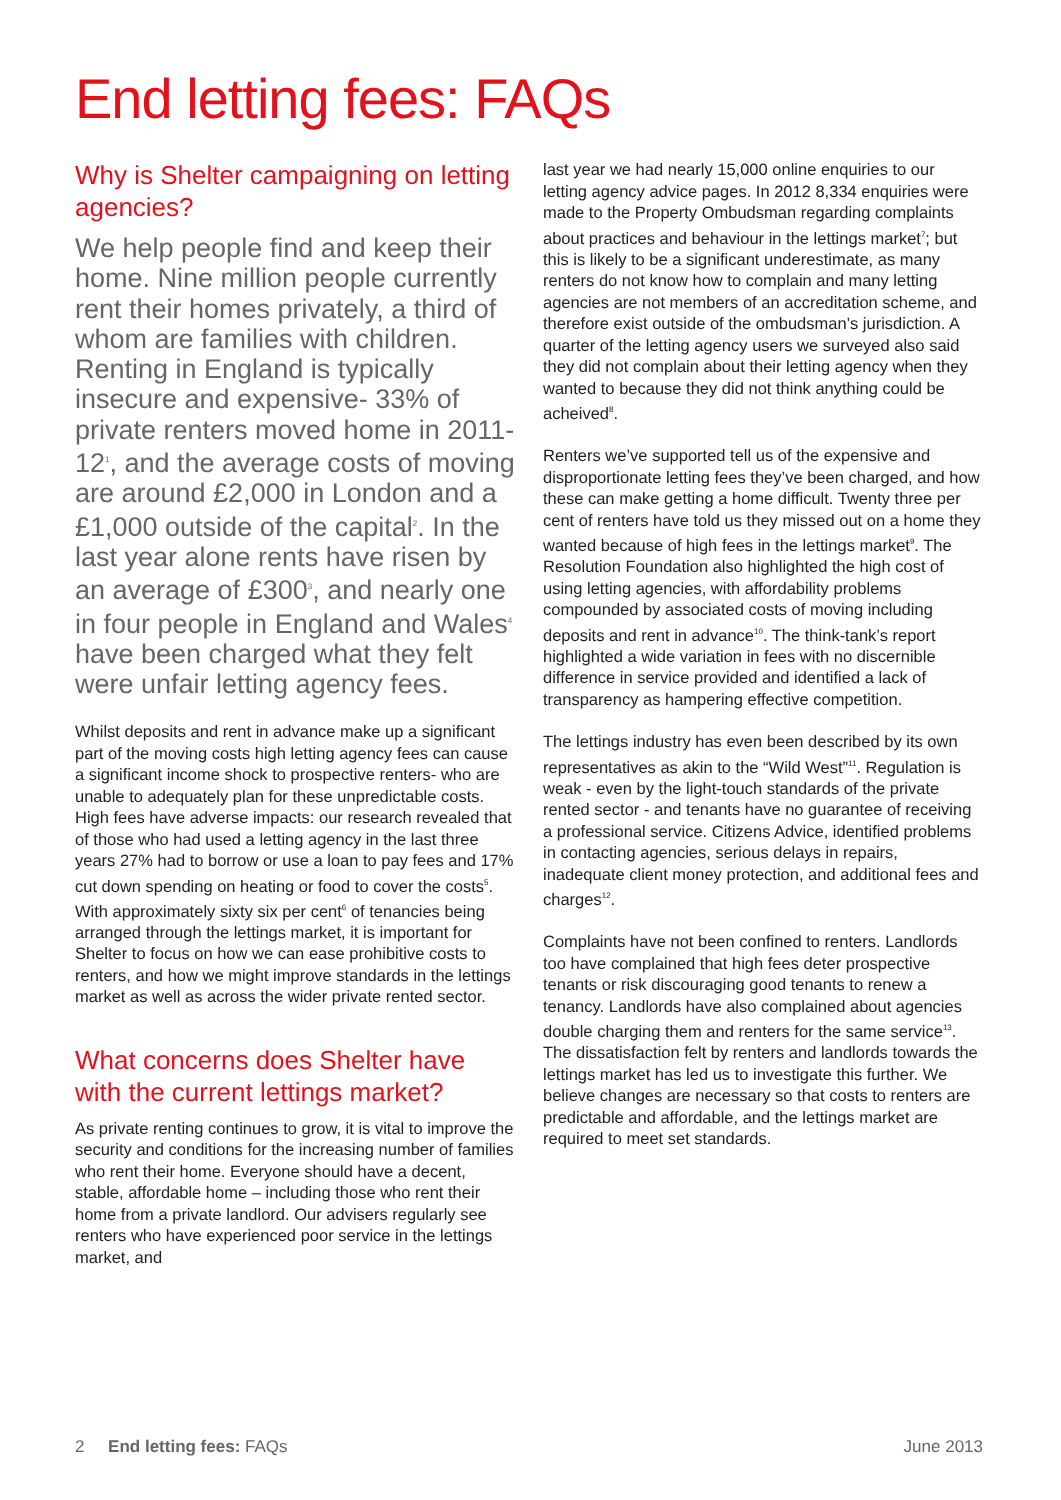End letting fees: FAQs
Why is Shelter campaigning on letting agencies?
We help people find and keep their home. Nine million people currently rent their homes privately, a third of whom are families with children. Renting in England is typically insecure and expensive- 33% of private renters moved home in 2011-12<sup>1</sup>, and the average costs of moving are around £2,000 in London and a £1,000 outside of the capital<sup>2</sup>. In the last year alone rents have risen by an average of £300<sup>3</sup>, and nearly one in four people in England and Wales<sup>4</sup> have been charged what they felt were unfair letting agency fees.
Whilst deposits and rent in advance make up a significant part of the moving costs high letting agency fees can cause a significant income shock to prospective renters- who are unable to adequately plan for these unpredictable costs. High fees have adverse impacts: our research revealed that of those who had used a letting agency in the last three years 27% had to borrow or use a loan to pay fees and 17% cut down spending on heating or food to cover the costs<sup>5</sup>. With approximately sixty six per cent<sup>6</sup> of tenancies being arranged through the lettings market, it is important for Shelter to focus on how we can ease prohibitive costs to renters, and how we might improve standards in the lettings market as well as across the wider private rented sector.
What concerns does Shelter have with the current lettings market?
As private renting continues to grow, it is vital to improve the security and conditions for the increasing number of families who rent their home. Everyone should have a decent, stable, affordable home – including those who rent their home from a private landlord. Our advisers regularly see renters who have experienced poor service in the lettings market, and
last year we had nearly 15,000 online enquiries to our letting agency advice pages. In 2012 8,334 enquiries were made to the Property Ombudsman regarding complaints about practices and behaviour in the lettings market<sup>7</sup>; but this is likely to be a significant underestimate, as many renters do not know how to complain and many letting agencies are not members of an accreditation scheme, and therefore exist outside of the ombudsman’s jurisdiction. A quarter of the letting agency users we surveyed also said they did not complain about their letting agency when they wanted to because they did not think anything could be acheived<sup>8</sup>.
Renters we’ve supported tell us of the expensive and disproportionate letting fees they’ve been charged, and how these can make getting a home difficult. Twenty three per cent of renters have told us they missed out on a home they wanted because of high fees in the lettings market<sup>9</sup>. The Resolution Foundation also highlighted the high cost of using letting agencies, with affordability problems compounded by associated costs of moving including deposits and rent in advance<sup>10</sup>. The think-tank’s report highlighted a wide variation in fees with no discernible difference in service provided and identified a lack of transparency as hampering effective competition.
The lettings industry has even been described by its own representatives as akin to the “Wild West”<sup>11</sup>. Regulation is weak - even by the light-touch standards of the private rented sector - and tenants have no guarantee of receiving a professional service. Citizens Advice, identified problems in contacting agencies, serious delays in repairs, inadequate client money protection, and additional fees and charges<sup>12</sup>.
Complaints have not been confined to renters. Landlords too have complained that high fees deter prospective tenants or risk discouraging good tenants to renew a tenancy. Landlords have also complained about agencies double charging them and renters for the same service<sup>13</sup>. The dissatisfaction felt by renters and landlords towards the lettings market has led us to investigate this further. We believe changes are necessary so that costs to renters are predictable and affordable, and the lettings market are required to meet set standards.
2 End letting fees: FAQs June 2013